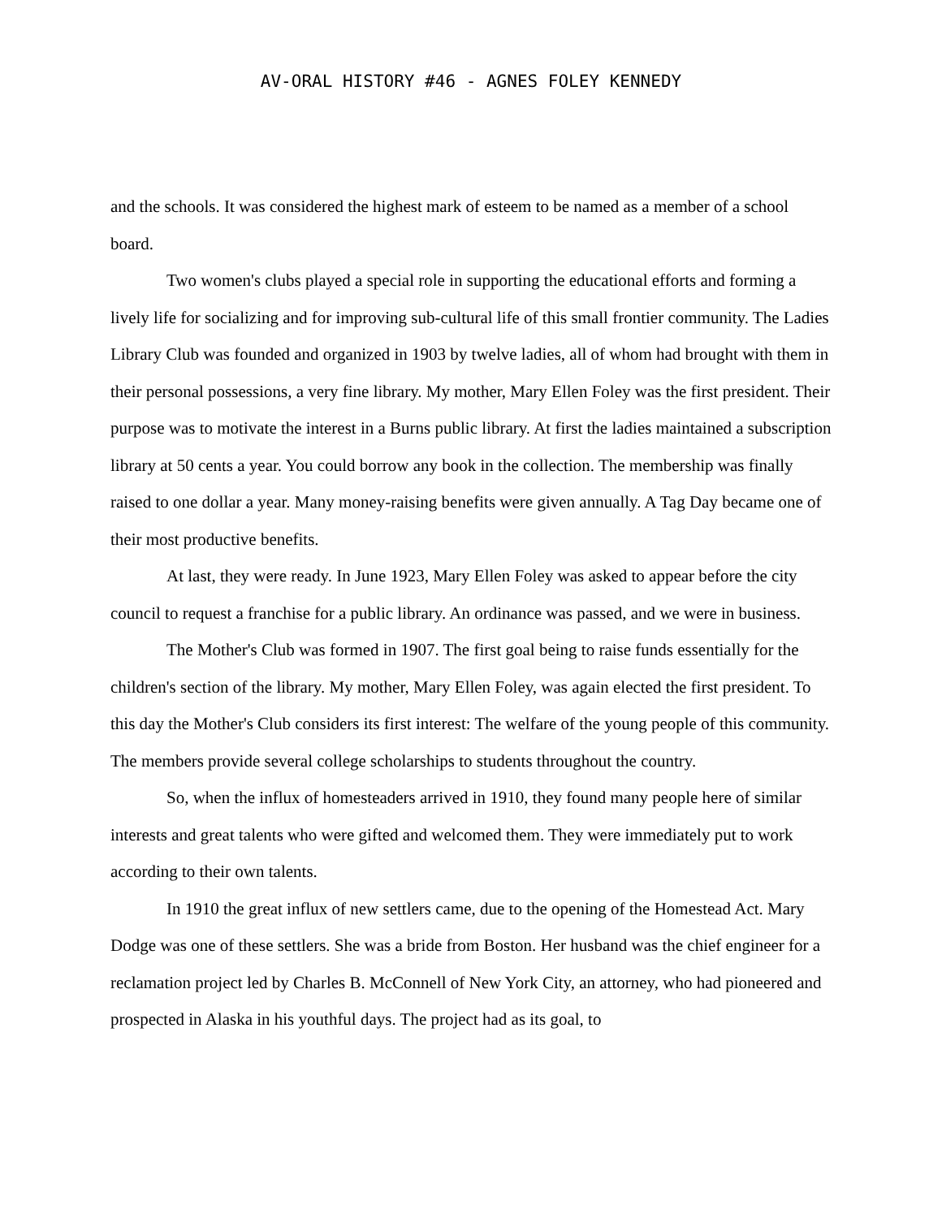AV-ORAL HISTORY #46 - AGNES FOLEY KENNEDY
and the schools. It was considered the highest mark of esteem to be named as a member of a school board.
Two women's clubs played a special role in supporting the educational efforts and forming a lively life for socializing and for improving sub-cultural life of this small frontier community. The Ladies Library Club was founded and organized in 1903 by twelve ladies, all of whom had brought with them in their personal possessions, a very fine library. My mother, Mary Ellen Foley was the first president. Their purpose was to motivate the interest in a Burns public library. At first the ladies maintained a subscription library at 50 cents a year. You could borrow any book in the collection. The membership was finally raised to one dollar a year. Many money-raising benefits were given annually. A Tag Day became one of their most productive benefits.
At last, they were ready. In June 1923, Mary Ellen Foley was asked to appear before the city council to request a franchise for a public library. An ordinance was passed, and we were in business.
The Mother's Club was formed in 1907. The first goal being to raise funds essentially for the children's section of the library. My mother, Mary Ellen Foley, was again elected the first president. To this day the Mother's Club considers its first interest: The welfare of the young people of this community. The members provide several college scholarships to students throughout the country.
So, when the influx of homesteaders arrived in 1910, they found many people here of similar interests and great talents who were gifted and welcomed them. They were immediately put to work according to their own talents.
In 1910 the great influx of new settlers came, due to the opening of the Homestead Act. Mary Dodge was one of these settlers. She was a bride from Boston. Her husband was the chief engineer for a reclamation project led by Charles B. McConnell of New York City, an attorney, who had pioneered and prospected in Alaska in his youthful days. The project had as its goal, to